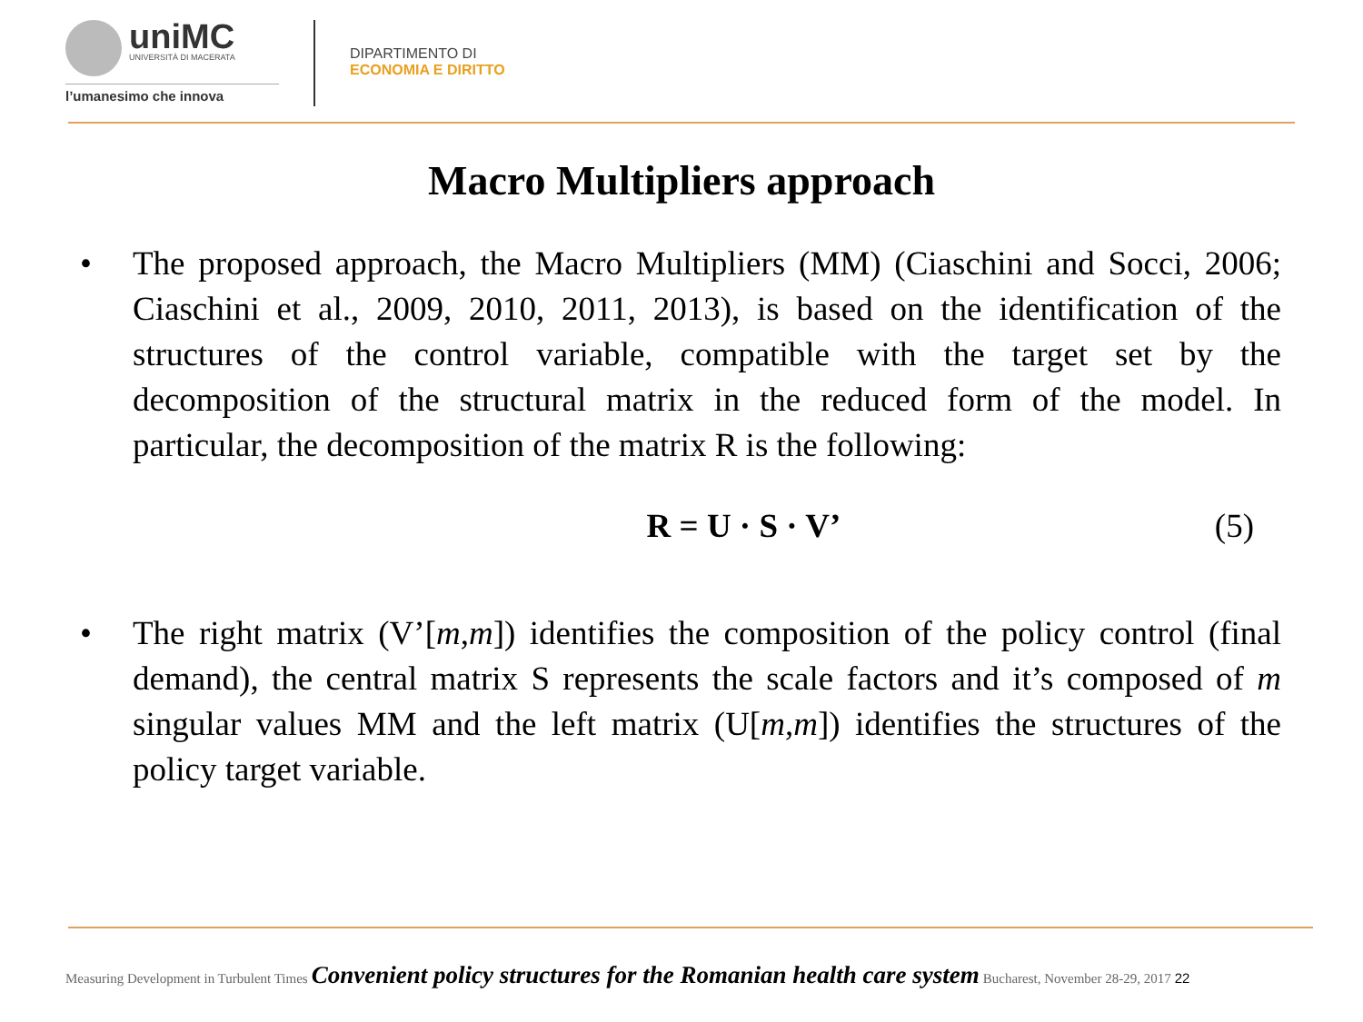uniMC UNIVERSITÀ DI MACERATA
l’umanesimo che innova
DIPARTIMENTO DI
ECONOMIA E DIRITTO
Macro Multipliers approach
• The proposed approach, the Macro Multipliers (MM) (Ciaschini and Socci, 2006; Ciaschini et al., 2009, 2010, 2011, 2013), is based on the identification of the structures of the control variable, compatible with the target set by the decomposition of the structural matrix in the reduced form of the model. In particular, the decomposition of the matrix R is the following:
R = U · S · V’ (5)
• The right matrix (V’[m,m]) identifies the composition of the policy control (final demand), the central matrix S represents the scale factors and it’s composed of m singular values MM and the left matrix (U[m,m]) identifies the structures of the policy target variable.
Measuring Development in Turbulent Times Convenient policy structures for the Romanian health care system Bucharest, November 28-29, 2017 22